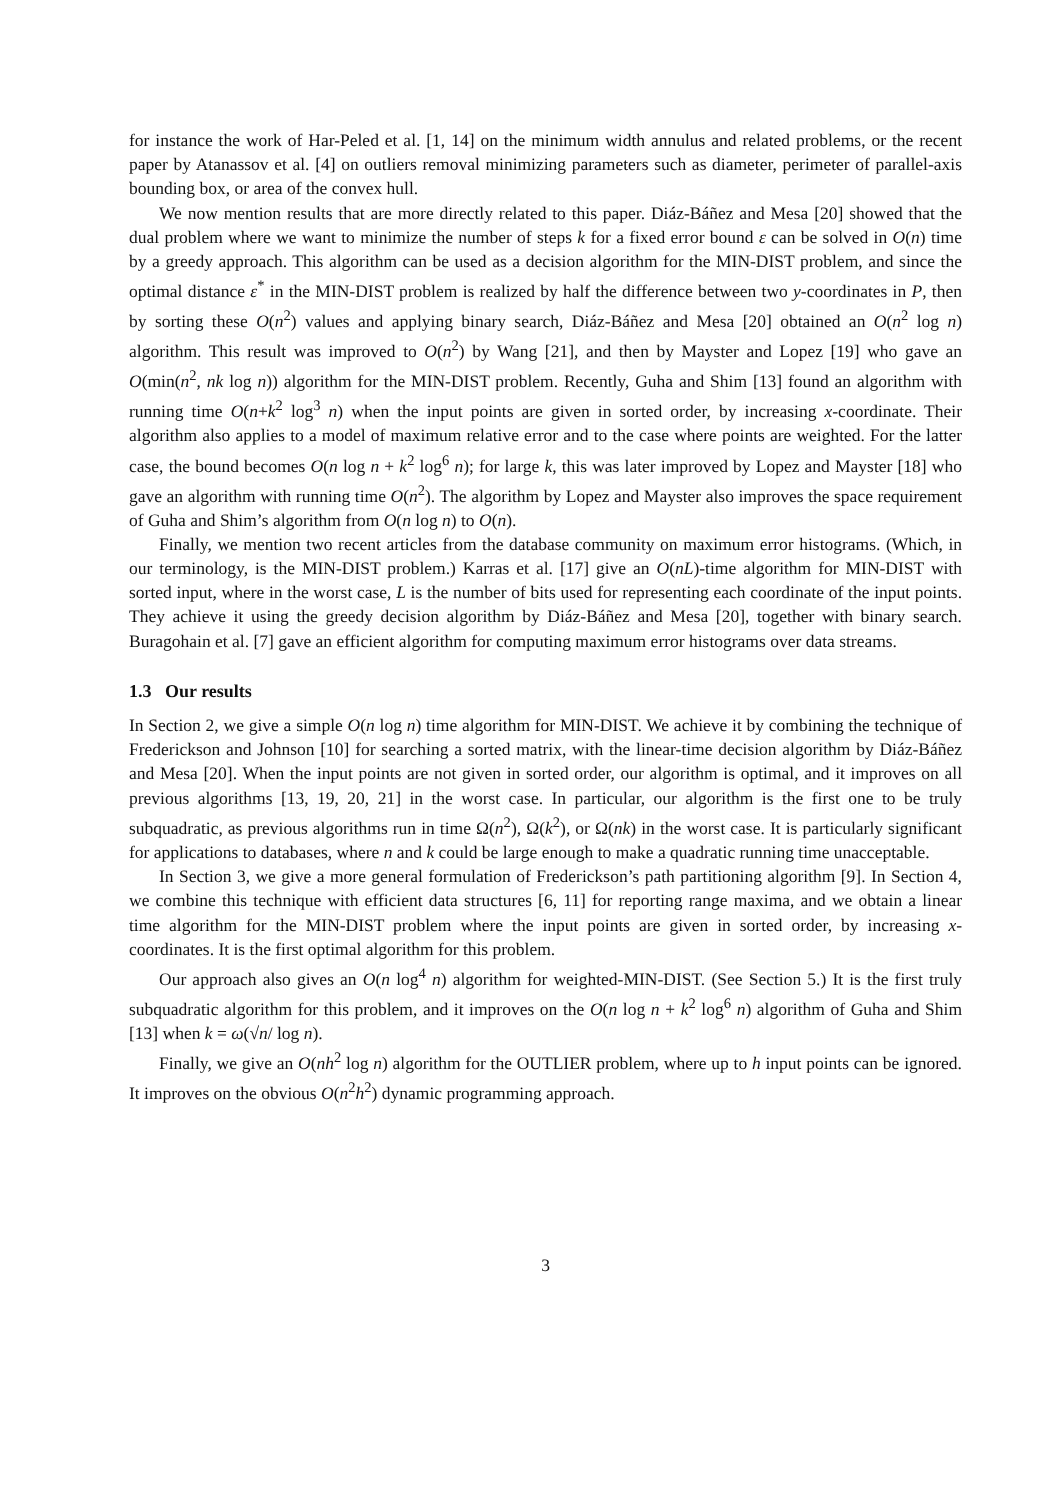for instance the work of Har-Peled et al. [1, 14] on the minimum width annulus and related problems, or the recent paper by Atanassov et al. [4] on outliers removal minimizing parameters such as diameter, perimeter of parallel-axis bounding box, or area of the convex hull.
We now mention results that are more directly related to this paper. Diáz-Báñez and Mesa [20] showed that the dual problem where we want to minimize the number of steps k for a fixed error bound ε can be solved in O(n) time by a greedy approach. This algorithm can be used as a decision algorithm for the MIN-DIST problem, and since the optimal distance ε<sup>*</sup> in the MIN-DIST problem is realized by half the difference between two y-coordinates in P, then by sorting these O(n<sup>2</sup>) values and applying binary search, Diáz-Báñez and Mesa [20] obtained an O(n<sup>2</sup> log n) algorithm. This result was improved to O(n<sup>2</sup>) by Wang [21], and then by Mayster and Lopez [19] who gave an O(min(n<sup>2</sup>, nk log n)) algorithm for the MIN-DIST problem. Recently, Guha and Shim [13] found an algorithm with running time O(n+k<sup>2</sup> log<sup>3</sup> n) when the input points are given in sorted order, by increasing x-coordinate. Their algorithm also applies to a model of maximum relative error and to the case where points are weighted. For the latter case, the bound becomes O(n log n + k<sup>2</sup> log<sup>6</sup> n); for large k, this was later improved by Lopez and Mayster [18] who gave an algorithm with running time O(n<sup>2</sup>). The algorithm by Lopez and Mayster also improves the space requirement of Guha and Shim’s algorithm from O(n log n) to O(n).
Finally, we mention two recent articles from the database community on maximum error histograms. (Which, in our terminology, is the MIN-DIST problem.) Karras et al. [17] give an O(nL)-time algorithm for MIN-DIST with sorted input, where in the worst case, L is the number of bits used for representing each coordinate of the input points. They achieve it using the greedy decision algorithm by Diáz-Báñez and Mesa [20], together with binary search. Buragohain et al. [7] gave an efficient algorithm for computing maximum error histograms over data streams.
1.3 Our results
In Section 2, we give a simple O(n log n) time algorithm for MIN-DIST. We achieve it by combining the technique of Frederickson and Johnson [10] for searching a sorted matrix, with the linear-time decision algorithm by Diáz-Báñez and Mesa [20]. When the input points are not given in sorted order, our algorithm is optimal, and it improves on all previous algorithms [13, 19, 20, 21] in the worst case. In particular, our algorithm is the first one to be truly subquadratic, as previous algorithms run in time Ω(n<sup>2</sup>), Ω(k<sup>2</sup>), or Ω(nk) in the worst case. It is particularly significant for applications to databases, where n and k could be large enough to make a quadratic running time unacceptable.
In Section 3, we give a more general formulation of Frederickson’s path partitioning algorithm [9]. In Section 4, we combine this technique with efficient data structures [6, 11] for reporting range maxima, and we obtain a linear time algorithm for the MIN-DIST problem where the input points are given in sorted order, by increasing x-coordinates. It is the first optimal algorithm for this problem.
Our approach also gives an O(n log<sup>4</sup> n) algorithm for weighted-MIN-DIST. (See Section 5.) It is the first truly subquadratic algorithm for this problem, and it improves on the O(n log n + k<sup>2</sup> log<sup>6</sup> n) algorithm of Guha and Shim [13] when k = ω(√n/ log n).
Finally, we give an O(nh<sup>2</sup> log n) algorithm for the OUTLIER problem, where up to h input points can be ignored. It improves on the obvious O(n<sup>2</sup>h<sup>2</sup>) dynamic programming approach.
3